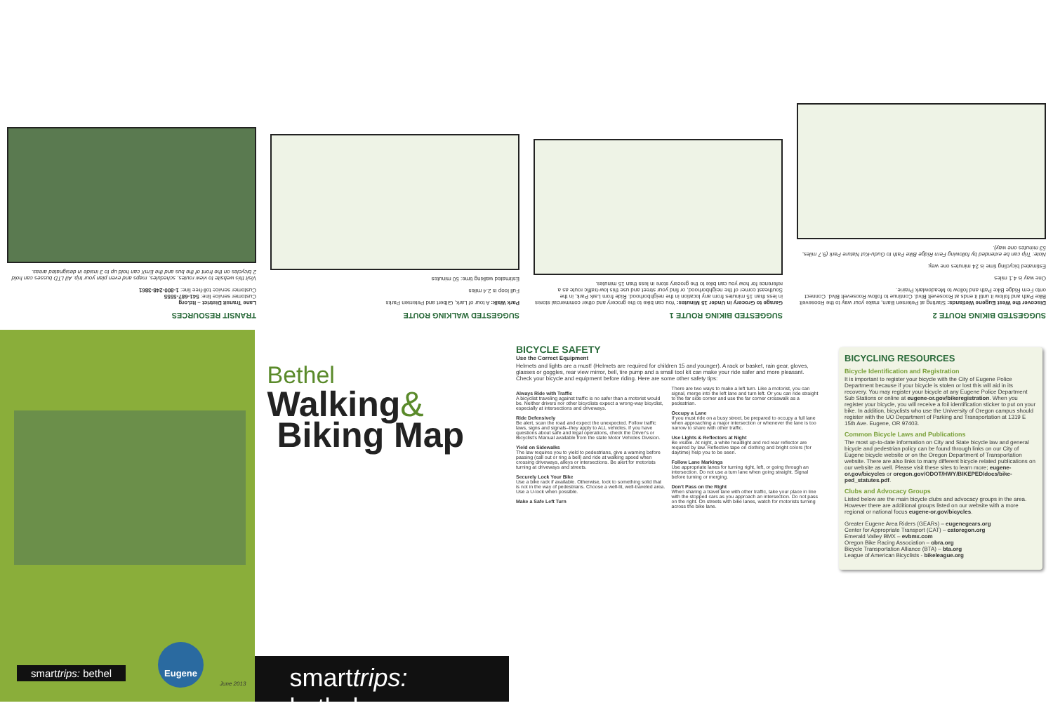TRANSIT RESOURCES
Lane Transit District – ltd.org
Customer service line: 541-687-5555
Customer service toll-free line: 1-800-248-3861
Visit this website to view routes, schedules, maps and even plan your trip. All LTD busses can hold 2 bicycles on the front of the bus and the EmX can hold up to 3 inside in designated areas.
SUGGESTED WALKING ROUTE
Park Walk: A tour of Lark, Gilbert and Petersen Parks
Full loop is 2.4 miles
Estimated walking time: 50 minutes
SUGGESTED BIKING ROUTE 1
Garage to Grocery in Under 15 Minutes: You can bike to the grocery and other commercial stores in less than 15 minutes from any location in the neighborhood. Ride from Lark Park, in the Southeast corner of the neighborhood, or find your street and use this low-traffic route as a reference for how you can bike to the grocery store in less than 15 minutes.
SUGGESTED BIKING ROUTE 2
Discover the West Eugene Wetlands: Starting at Petersen Barn, make your way to the Roosevelt Bike Path and follow it until it ends at Roosevelt Blvd. Continue to follow Roosevelt Blvd. Connect onto Fern Ridge Bike Path and follow to Meadowlark Prairie.
One way is 4.1 miles
Estimated bicycling time is 24 minutes one way.
Note: Trip can be extended by following Fern Ridge Bike Path to Gudu-Kut Nature Park (9.7 miles, 53 minutes one way).
smarttrips: bethel
Eugene
June 2013
Bethel
Walking&
Biking Map
smarttrips: bethel
BICYCLE SAFETY
Use the Correct Equipment
Helmets and lights are a must! (Helmets are required for children 15 and younger). A rack or basket, rain gear, gloves, glasses or goggles, rear view mirror, bell, tire pump and a small tool kit can make your ride safer and more pleasant. Check your bicycle and equipment before riding. Here are some other safety tips:
Always Ride with Traffic
A bicyclist traveling against traffic is no safer than a motorist would be. Neither drivers nor other bicyclists expect a wrong-way bicyclist, especially at intersections and driveways.
Ride Defensively
Be alert, scan the road and expect the unexpected. Follow traffic laws, signs and signals–they apply to ALL vehicles. If you have questions about safe and legal operations, check the Driver's or Bicyclist's Manual available from the state Motor Vehicles Division.
Yield on Sidewalks
The law requires you to yield to pedestrians, give a warning before passing (call out or ring a bell) and ride at walking speed when crossing driveways, alleys or intersections. Be alert for motorists turning at driveways and streets.
Securely Lock Your Bike
Use a bike rack if available. Otherwise, lock to something solid that is not in the way of pedestrians. Choose a well-lit, well-traveled area. Use a U-lock when possible.
Make a Safe Left Turn
There are two ways to make a left turn. Like a motorist, you can signal, merge into the left lane and turn left. Or you can ride straight to the far side corner and use the far corner crosswalk as a pedestrian.
Occupy a Lane
If you must ride on a busy street, be prepared to occupy a full lane when approaching a major intersection or whenever the lane is too narrow to share with other traffic.
Use Lights & Reflectors at Night
Be visible. At night, a white headlight and red rear reflector are required by law. Reflective tape on clothing and bright colors (for daytime) help you to be seen.
Follow Lane Markings
Use appropriate lanes for turning right, left, or going through an intersection. Do not use a turn lane when going straight. Signal before turning or merging.
Don't Pass on the Right
When sharing a travel lane with other traffic, take your place in line with the stopped cars as you approach an intersection. Do not pass on the right. On streets with bike lanes, watch for motorists turning across the bike lane.
BICYCLING RESOURCES
Bicycle Identification and Registration
It is important to register your bicycle with the City of Eugene Police Department because if your bicycle is stolen or lost this will aid in its recovery. You may register your bicycle at any Eugene Police Department Sub Stations or online at eugene-or.gov/bikeregistration. When you register your bicycle, you will receive a foil identification sticker to put on your bike. In addition, bicyclists who use the University of Oregon campus should register with the UO Department of Parking and Transportation at 1319 E 15th Ave. Eugene, OR 97403.
Common Bicycle Laws and Publications
The most up-to-date information on City and State bicycle law and general bicycle and pedestrian policy can be found through links on our City of Eugene bicycle website or on the Oregon Department of Transportation website. There are also links to many different bicycle related publications on our website as well. Please visit these sites to learn more; eugene-or.gov/bicycles or oregon.gov/ODOT/HWY/BIKEPED/docs/bike-ped_statutes.pdf.
Clubs and Advocacy Groups
Listed below are the main bicycle clubs and advocacy groups in the area. However there are additional groups listed on our website with a more regional or national focus eugene-or.gov/bicycles.
Greater Eugene Area Riders (GEARs) – eugenegears.org
Center for Appropriate Transport (CAT) – catoregon.org
Emerald Valley BMX – evbmx.com
Oregon Bike Racing Association – obra.org
Bicycle Transportation Alliance (BTA) – bta.org
League of American Bicyclists - bikeleague.org